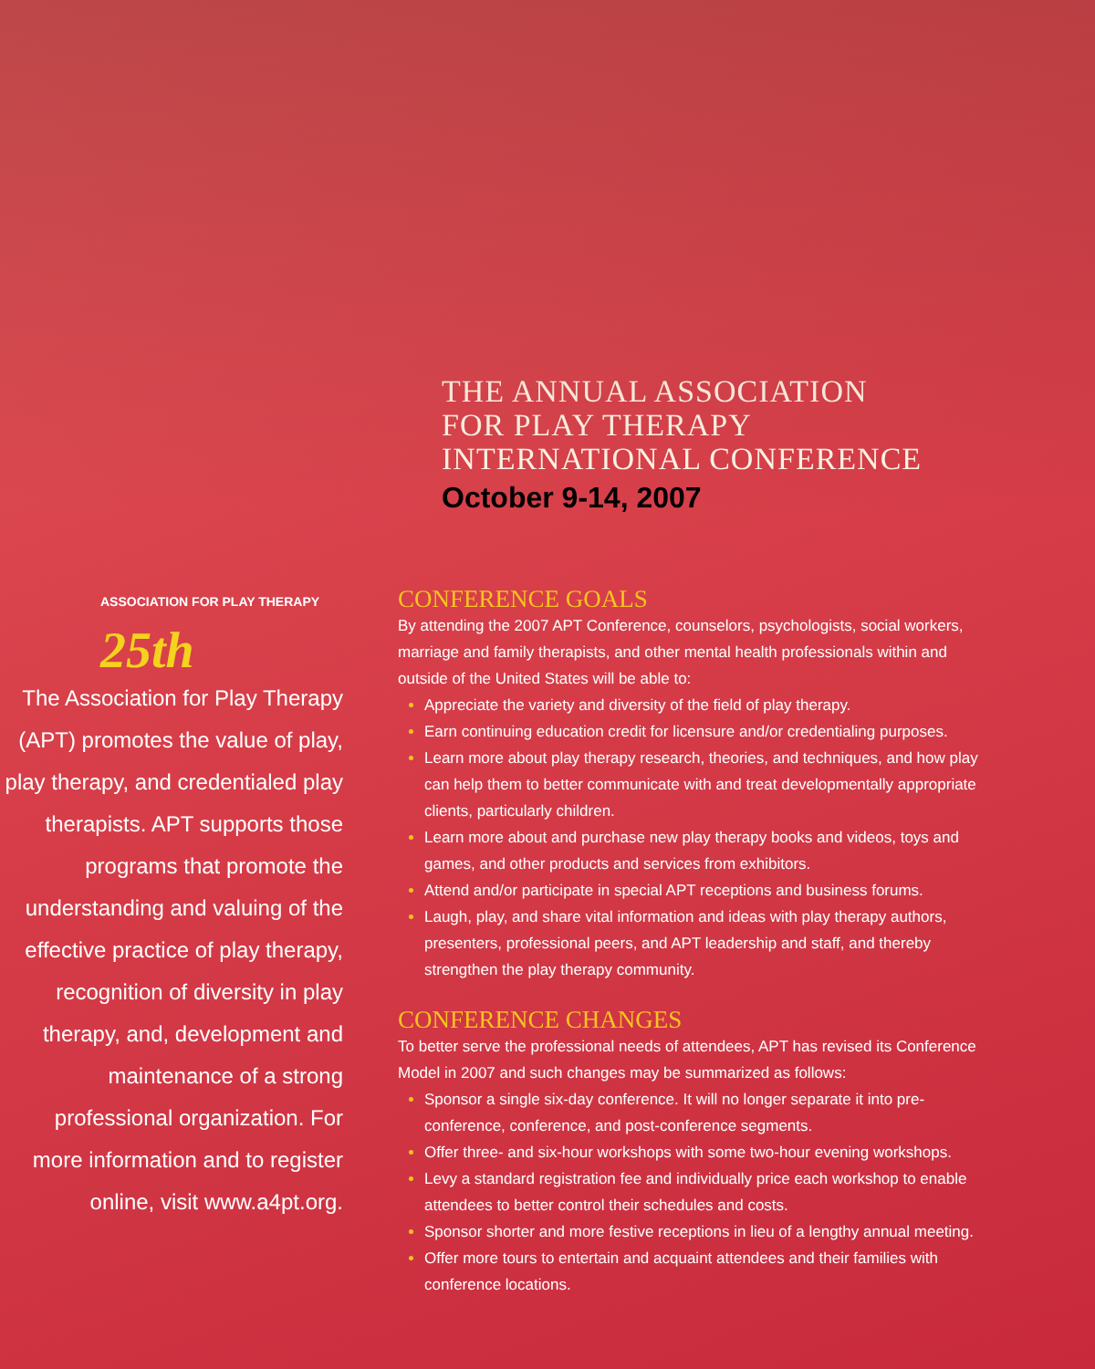THE ANNUAL ASSOCIATION
FOR PLAY THERAPY
INTERNATIONAL CONFERENCE
October 9-14, 2007
ASSOCIATION FOR PLAY THERAPY
25th
The Association for Play Therapy (APT) promotes the value of play, play therapy, and credentialed play therapists. APT supports those programs that promote the understanding and valuing of the effective practice of play therapy, recognition of diversity in play therapy, and, development and maintenance of a strong professional organization. For more information and to register online, visit www.a4pt.org.
CONFERENCE GOALS
By attending the 2007 APT Conference, counselors, psychologists, social workers, marriage and family therapists, and other mental health professionals within and outside of the United States will be able to:
Appreciate the variety and diversity of the field of play therapy.
Earn continuing education credit for licensure and/or credentialing purposes.
Learn more about play therapy research, theories, and techniques, and how play can help them to better communicate with and treat developmentally appropriate clients, particularly children.
Learn more about and purchase new play therapy books and videos, toys and games, and other products and services from exhibitors.
Attend and/or participate in special APT receptions and business forums.
Laugh, play, and share vital information and ideas with play therapy authors, presenters, professional peers, and APT leadership and staff, and thereby strengthen the play therapy community.
CONFERENCE CHANGES
To better serve the professional needs of attendees, APT has revised its Conference Model in 2007 and such changes may be summarized as follows:
Sponsor a single six-day conference. It will no longer separate it into pre-conference, conference, and post-conference segments.
Offer three- and six-hour workshops with some two-hour evening workshops.
Levy a standard registration fee and individually price each workshop to enable attendees to better control their schedules and costs.
Sponsor shorter and more festive receptions in lieu of a lengthy annual meeting.
Offer more tours to entertain and acquaint attendees and their families with conference locations.